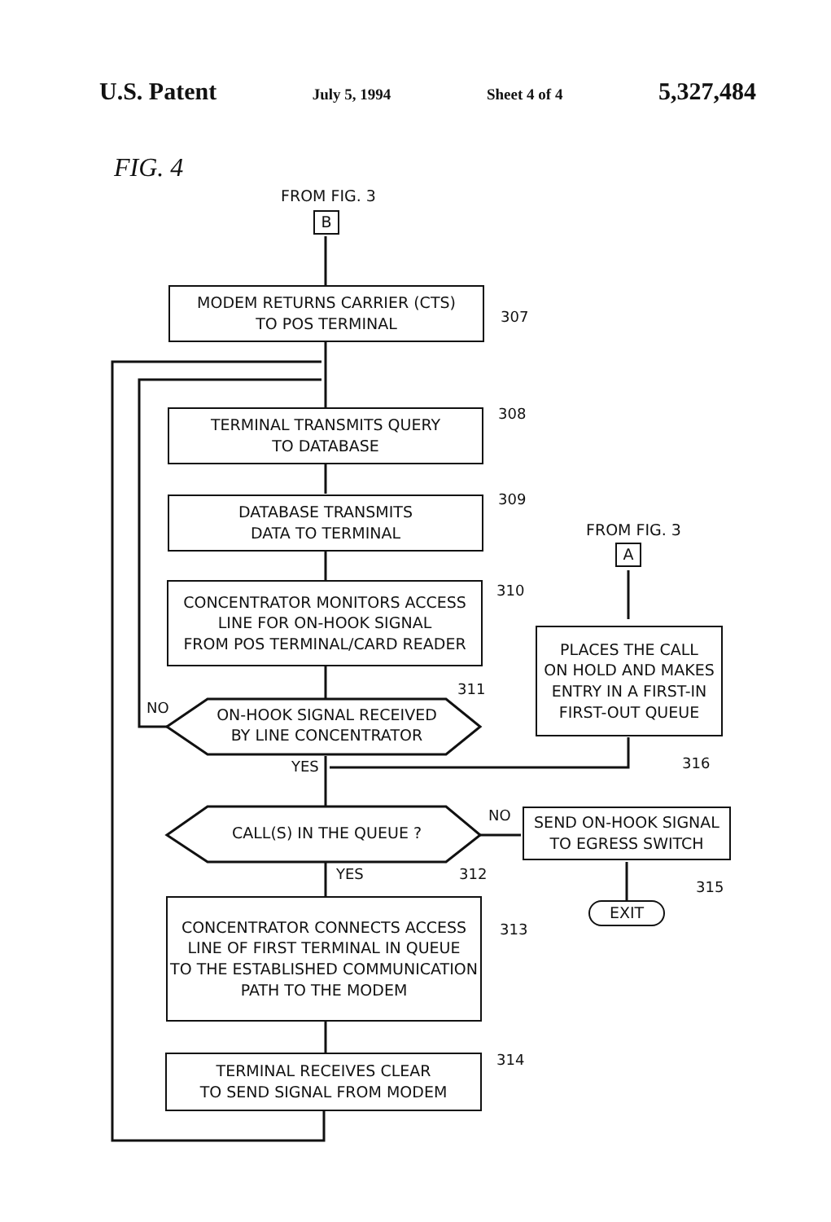U.S. Patent July 5, 1994 Sheet 4 of 4 5,327,484
FIG. 4
FROM FIG. 3
B
MODEM RETURNS CARRIER (CTS)
TO POS TERMINAL
307
TERMINAL TRANSMITS QUERY
TO DATABASE
308
DATABASE TRANSMITS
DATA TO TERMINAL
309
CONCENTRATOR MONITORS ACCESS
LINE FOR ON-HOOK SIGNAL
FROM POS TERMINAL/CARD READER
310
ON-HOOK SIGNAL RECEIVED
BY LINE CONCENTRATOR
311
NO
YES
FROM FIG. 3
A
PLACES THE CALL
ON HOLD AND MAKES
ENTRY IN A FIRST-IN
FIRST-OUT QUEUE
316
CALL(S) IN THE QUEUE ?
NO
YES 312
SEND ON-HOOK SIGNAL
TO EGRESS SWITCH
315
EXIT
CONCENTRATOR CONNECTS ACCESS
LINE OF FIRST TERMINAL IN QUEUE
TO THE ESTABLISHED COMMUNICATION
PATH TO THE MODEM
313
TERMINAL RECEIVES CLEAR
TO SEND SIGNAL FROM MODEM
314